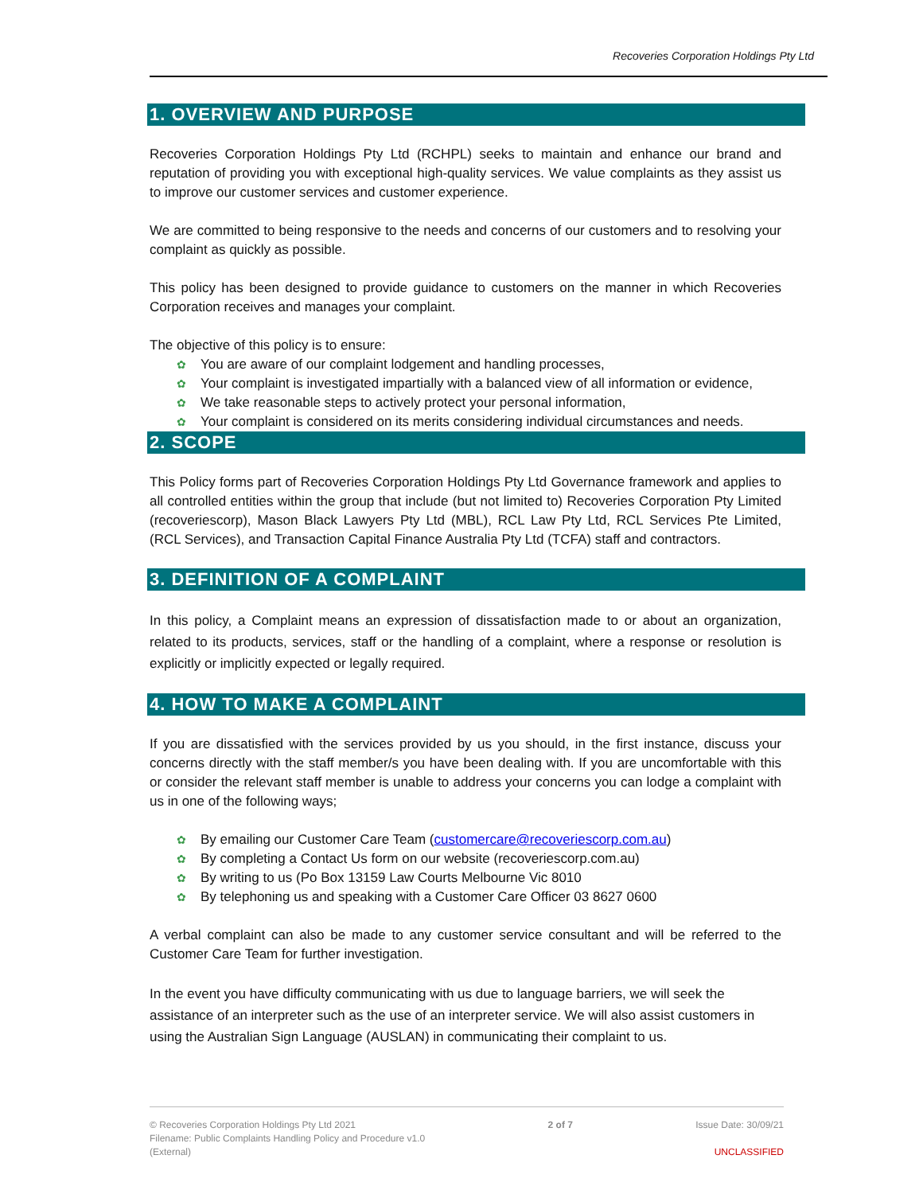Recoveries Corporation Holdings Pty Ltd
1. OVERVIEW AND PURPOSE
Recoveries Corporation Holdings Pty Ltd (RCHPL) seeks to maintain and enhance our brand and reputation of providing you with exceptional high-quality services. We value complaints as they assist us to improve our customer services and customer experience.
We are committed to being responsive to the needs and concerns of our customers and to resolving your complaint as quickly as possible.
This policy has been designed to provide guidance to customers on the manner in which Recoveries Corporation receives and manages your complaint.
The objective of this policy is to ensure:
✿ You are aware of our complaint lodgement and handling processes,
✿ Your complaint is investigated impartially with a balanced view of all information or evidence,
✿ We take reasonable steps to actively protect your personal information,
✿ Your complaint is considered on its merits considering individual circumstances and needs.
2. SCOPE
This Policy forms part of Recoveries Corporation Holdings Pty Ltd Governance framework and applies to all controlled entities within the group that include (but not limited to) Recoveries Corporation Pty Limited (recoveriescorp), Mason Black Lawyers Pty Ltd (MBL), RCL Law Pty Ltd, RCL Services Pte Limited, (RCL Services), and Transaction Capital Finance Australia Pty Ltd (TCFA) staff and contractors.
3. DEFINITION OF A COMPLAINT
In this policy, a Complaint means an expression of dissatisfaction made to or about an organization, related to its products, services, staff or the handling of a complaint, where a response or resolution is explicitly or implicitly expected or legally required.
4. HOW TO MAKE A COMPLAINT
If you are dissatisfied with the services provided by us you should, in the first instance, discuss your concerns directly with the staff member/s you have been dealing with. If you are uncomfortable with this or consider the relevant staff member is unable to address your concerns you can lodge a complaint with us in one of the following ways;
✿ By emailing our Customer Care Team (customercare@recoveriescorp.com.au)
✿ By completing a Contact Us form on our website (recoveriescorp.com.au)
✿ By writing to us (Po Box 13159 Law Courts Melbourne Vic 8010
✿ By telephoning us and speaking with a Customer Care Officer 03 8627 0600
A verbal complaint can also be made to any customer service consultant and will be referred to the Customer Care Team for further investigation.
In the event you have difficulty communicating with us due to language barriers, we will seek the assistance of an interpreter such as the use of an interpreter service. We will also assist customers in using the Australian Sign Language (AUSLAN) in communicating their complaint to us.
© Recoveries Corporation Holdings Pty Ltd 2021
Filename: Public Complaints Handling Policy and Procedure v1.0
(External)
2 of 7 Issue Date: 30/09/21
UNCLASSIFIED